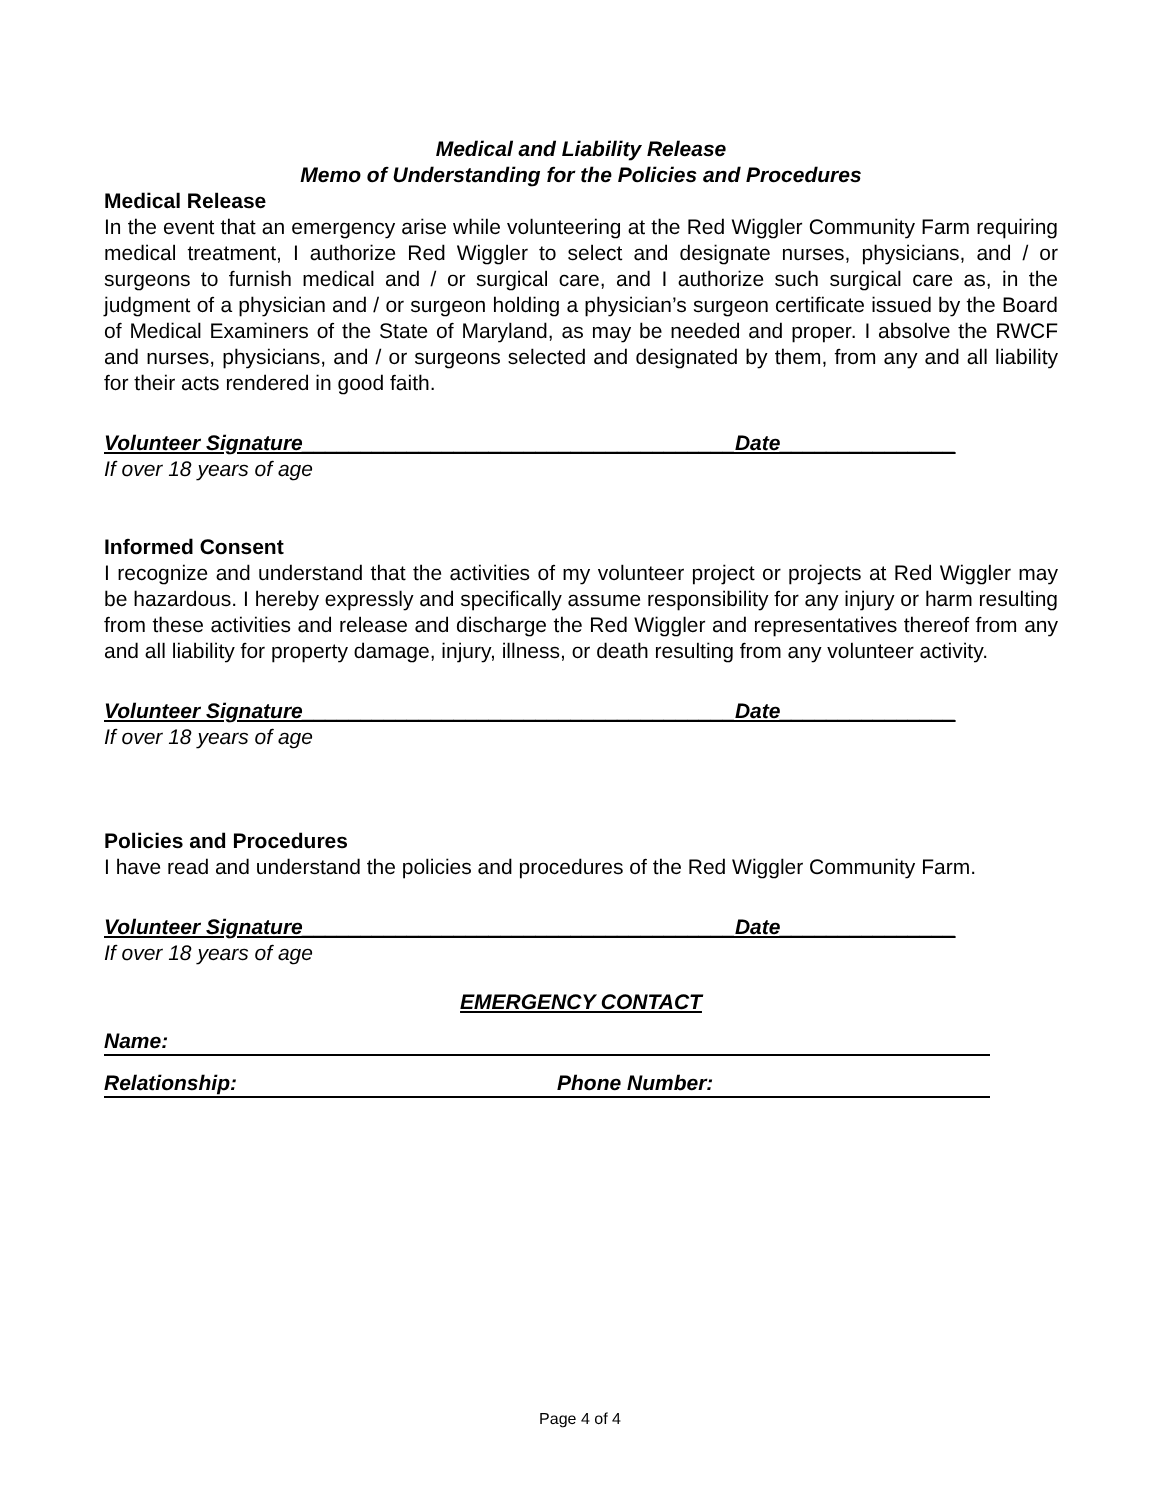Medical and Liability Release
Memo of Understanding for the Policies and Procedures
Medical Release
In the event that an emergency arise while volunteering at the Red Wiggler Community Farm requiring medical treatment, I authorize Red Wiggler to select and designate nurses, physicians, and / or surgeons to furnish medical and / or surgical care, and I authorize such surgical care as, in the judgment of a physician and / or surgeon holding a physician’s surgeon certificate issued by the Board of Medical Examiners of the State of Maryland, as may be needed and proper. I absolve the RWCF and nurses, physicians, and / or surgeons selected and designated by them, from any and all liability for their acts rendered in good faith.
Volunteer Signature_____________________________________Date_______________
If over 18 years of age
Informed Consent
I recognize and understand that the activities of my volunteer project or projects at Red Wiggler may be hazardous. I hereby expressly and specifically assume responsibility for any injury or harm resulting from these activities and release and discharge the Red Wiggler and representatives thereof from any and all liability for property damage, injury, illness, or death resulting from any volunteer activity.
Volunteer Signature_____________________________________Date_______________
If over 18 years of age
Policies and Procedures
I have read and understand the policies and procedures of the Red Wiggler Community Farm.
Volunteer Signature_____________________________________Date_______________
If over 18 years of age
EMERGENCY CONTACT
Name:
Relationship: Phone Number:
Page 4 of 4